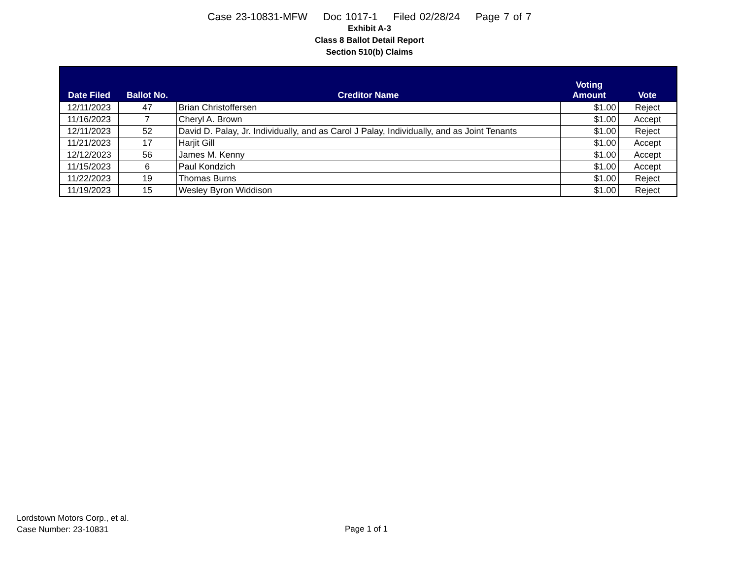Case 23-10831-MFW Doc 1017-1 Filed 02/28/24 Page 7 of 7
Exhibit A-3
Class 8 Ballot Detail Report
Section 510(b) Claims
| Date Filed | Ballot No. | Creditor Name | Voting Amount | Vote |
| --- | --- | --- | --- | --- |
| 12/11/2023 | 47 | Brian Christoffersen | $1.00 | Reject |
| 11/16/2023 | 7 | Cheryl A. Brown | $1.00 | Accept |
| 12/11/2023 | 52 | David D. Palay, Jr. Individually, and as Carol J Palay, Individually, and as Joint Tenants | $1.00 | Reject |
| 11/21/2023 | 17 | Harjit Gill | $1.00 | Accept |
| 12/12/2023 | 56 | James M. Kenny | $1.00 | Accept |
| 11/15/2023 | 6 | Paul Kondzich | $1.00 | Accept |
| 11/22/2023 | 19 | Thomas Burns | $1.00 | Reject |
| 11/19/2023 | 15 | Wesley Byron Widdison | $1.00 | Reject |
Lordstown Motors Corp., et al.
Case Number: 23-10831
Page 1 of 1